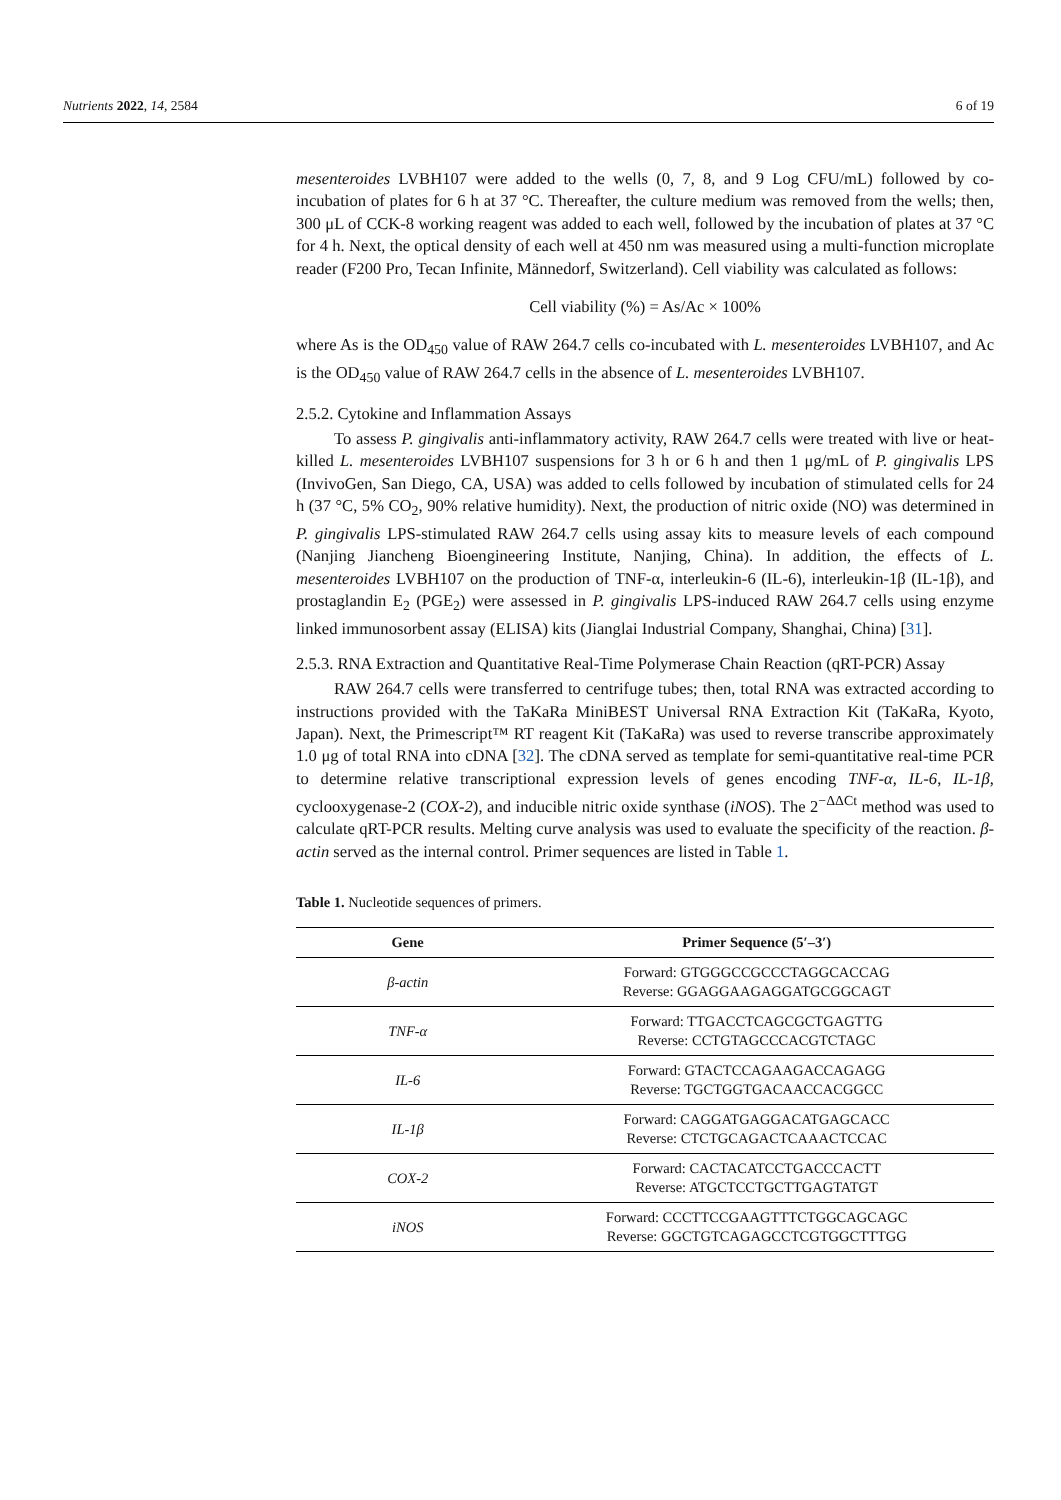Nutrients 2022, 14, 2584 6 of 19
mesenteroides LVBH107 were added to the wells (0, 7, 8, and 9 Log CFU/mL) followed by co-incubation of plates for 6 h at 37 °C. Thereafter, the culture medium was removed from the wells; then, 300 μL of CCK-8 working reagent was added to each well, followed by the incubation of plates at 37 °C for 4 h. Next, the optical density of each well at 450 nm was measured using a multi-function microplate reader (F200 Pro, Tecan Infinite, Männedorf, Switzerland). Cell viability was calculated as follows:
Cell viability (%) = As/Ac × 100%
where As is the OD<sub>450</sub> value of RAW 264.7 cells co-incubated with L. mesenteroides LVBH107, and Ac is the OD<sub>450</sub> value of RAW 264.7 cells in the absence of L. mesenteroides LVBH107.
2.5.2. Cytokine and Inflammation Assays
To assess P. gingivalis anti-inflammatory activity, RAW 264.7 cells were treated with live or heat-killed L. mesenteroides LVBH107 suspensions for 3 h or 6 h and then 1 μg/mL of P. gingivalis LPS (InvivoGen, San Diego, CA, USA) was added to cells followed by incubation of stimulated cells for 24 h (37 °C, 5% CO<sub>2</sub>, 90% relative humidity). Next, the production of nitric oxide (NO) was determined in P. gingivalis LPS-stimulated RAW 264.7 cells using assay kits to measure levels of each compound (Nanjing Jiancheng Bioengineering Institute, Nanjing, China). In addition, the effects of L. mesenteroides LVBH107 on the production of TNF-α, interleukin-6 (IL-6), interleukin-1β (IL-1β), and prostaglandin E<sub>2</sub> (PGE<sub>2</sub>) were assessed in P. gingivalis LPS-induced RAW 264.7 cells using enzyme linked immunosorbent assay (ELISA) kits (Jianglai Industrial Company, Shanghai, China) [31].
2.5.3. RNA Extraction and Quantitative Real-Time Polymerase Chain Reaction (qRT-PCR) Assay
RAW 264.7 cells were transferred to centrifuge tubes; then, total RNA was extracted according to instructions provided with the TaKaRa MiniBEST Universal RNA Extraction Kit (TaKaRa, Kyoto, Japan). Next, the Primescript™ RT reagent Kit (TaKaRa) was used to reverse transcribe approximately 1.0 μg of total RNA into cDNA [32]. The cDNA served as template for semi-quantitative real-time PCR to determine relative transcriptional expression levels of genes encoding TNF-α, IL-6, IL-1β, cyclooxygenase-2 (COX-2), and inducible nitric oxide synthase (iNOS). The 2<sup>−ΔΔCt</sup> method was used to calculate qRT-PCR results. Melting curve analysis was used to evaluate the specificity of the reaction. β-actin served as the internal control. Primer sequences are listed in Table 1.
Table 1. Nucleotide sequences of primers.
| Gene | Primer Sequence (5′–3′) |
| --- | --- |
| β-actin | Forward: GTGGGCCGCCCTAGGCACCAG Reverse: GGAGGAAGAGGATGCGGCAGT |
| TNF-α | Forward: TTGACCTCAGCGCTGAGTTG Reverse: CCTGTAGCCCACGTCTAGC |
| IL-6 | Forward: GTACTCCAGAAGACCAGAGG Reverse: TGCTGGTGACAACCACGGCC |
| IL-1β | Forward: CAGGATGAGGACATGAGCACC Reverse: CTCTGCAGACTCAAACTCCAC |
| COX-2 | Forward: CACTACATCCTGACCCACTT Reverse: ATGCTCCTGCTTGAGTATGT |
| iNOS | Forward: CCCTTCCGAAGTTTCTGGCAGCAGC Reverse: GGCTGTCAGAGCCTCGTGGCTTTGG |